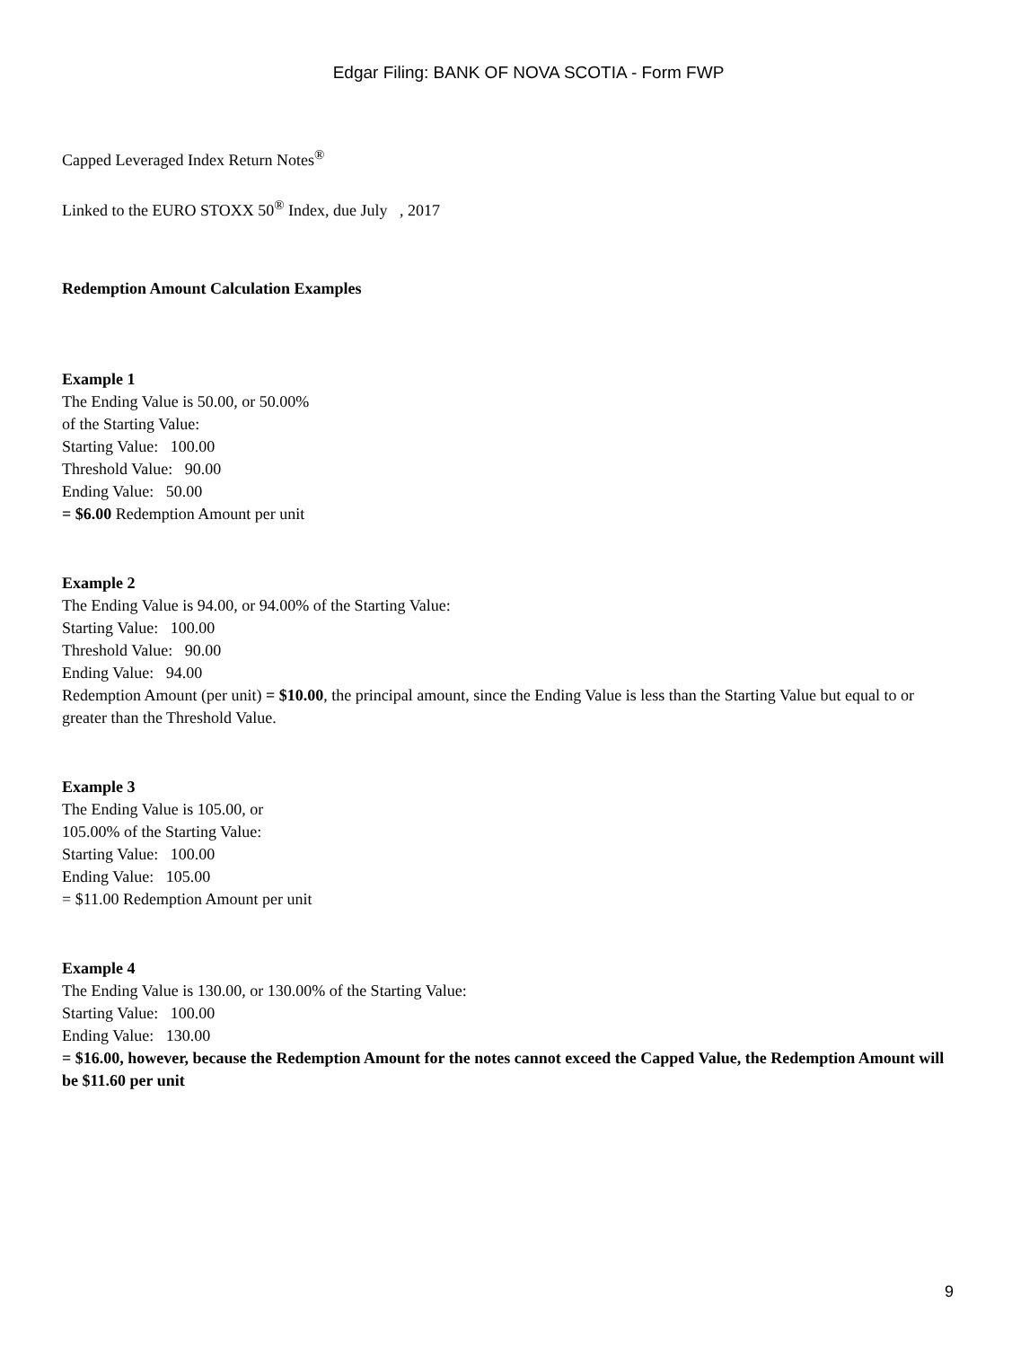Edgar Filing: BANK OF NOVA SCOTIA - Form FWP
Capped Leveraged Index Return Notes<sup>®</sup>
Linked to the EURO STOXX 50<sup>®</sup> Index, due July , 2017
Redemption Amount Calculation Examples
Example 1
The Ending Value is 50.00, or 50.00%
of the Starting Value:
Starting Value: 100.00
Threshold Value: 90.00
Ending Value: 50.00
= $6.00 Redemption Amount per unit
Example 2
The Ending Value is 94.00, or 94.00% of the Starting Value:
Starting Value: 100.00
Threshold Value: 90.00
Ending Value: 94.00
Redemption Amount (per unit) = $10.00, the principal amount, since the Ending Value is less than the Starting Value but equal to or greater than the Threshold Value.
Example 3
The Ending Value is 105.00, or
105.00% of the Starting Value:
Starting Value: 100.00
Ending Value: 105.00
= $11.00 Redemption Amount per unit
Example 4
The Ending Value is 130.00, or 130.00% of the Starting Value:
Starting Value: 100.00
Ending Value: 130.00
= $16.00, however, because the Redemption Amount for the notes cannot exceed the Capped Value, the Redemption Amount will be $11.60 per unit
9